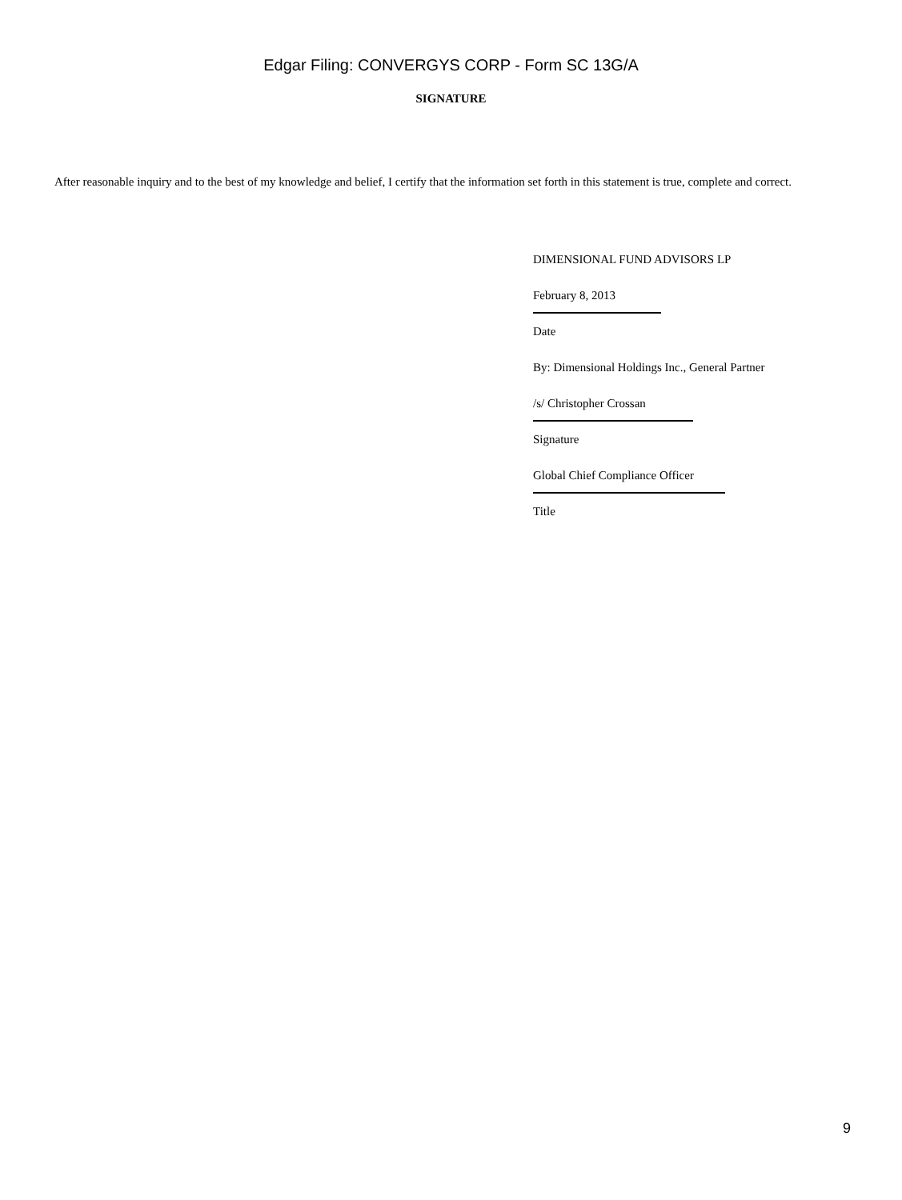Edgar Filing: CONVERGYS CORP - Form SC 13G/A
SIGNATURE
After reasonable inquiry and to the best of my knowledge and belief, I certify that the information set forth in this statement is true, complete and correct.
DIMENSIONAL FUND ADVISORS LP
February 8, 2013
Date
By: Dimensional Holdings Inc., General Partner
/s/ Christopher Crossan
Signature
Global Chief Compliance Officer
Title
9